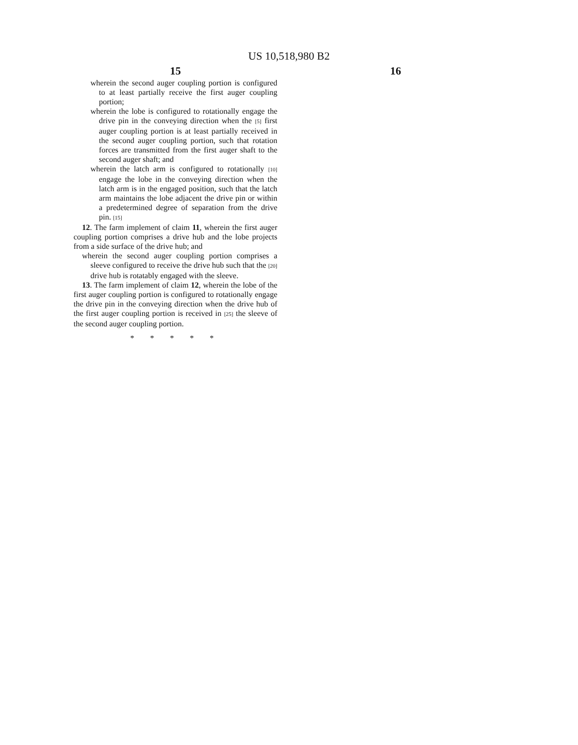US 10,518,980 B2
15 16
wherein the second auger coupling portion is configured to at least partially receive the first auger coupling portion;
wherein the lobe is configured to rotationally engage the drive pin in the conveying direction when the [5] first auger coupling portion is at least partially received in the second auger coupling portion, such that rotation forces are transmitted from the first auger shaft to the second auger shaft; and
wherein the latch arm is configured to rotationally [10] engage the lobe in the conveying direction when the latch arm is in the engaged position, such that the latch arm maintains the lobe adjacent the drive pin or within a predetermined degree of separation from the drive pin. [15]
12. The farm implement of claim 11, wherein the first auger coupling portion comprises a drive hub and the lobe projects from a side surface of the drive hub; and
wherein the second auger coupling portion comprises a sleeve configured to receive the drive hub such that the [20] drive hub is rotatably engaged with the sleeve.
13. The farm implement of claim 12, wherein the lobe of the first auger coupling portion is configured to rotationally engage the drive pin in the conveying direction when the drive hub of the first auger coupling portion is received in [25] the sleeve of the second auger coupling portion.
* * * * *